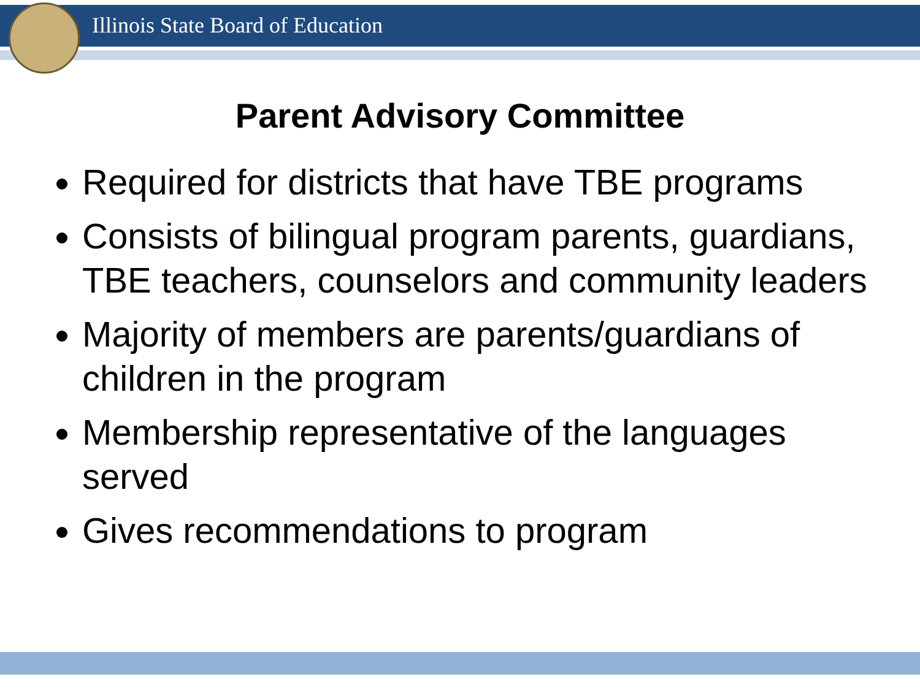Illinois State Board of Education
Parent Advisory Committee
Required for districts that have TBE programs
Consists of bilingual program parents, guardians, TBE teachers, counselors and community leaders
Majority of members are parents/guardians of children in the program
Membership representative of the languages served
Gives recommendations to program